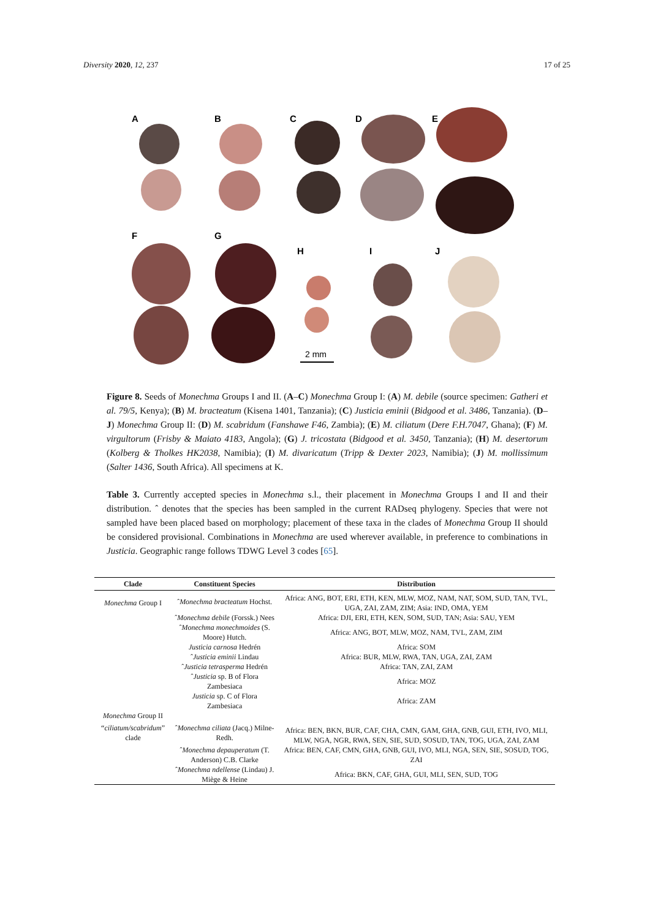Diversity 2020, 12, 237 17 of 25
A
B
C
D
E
F
G
H
I
J
2 mm
Figure 8. Seeds of Monechma Groups I and II. (A–C) Monechma Group I: (A) M. debile (source specimen: Gatheri et al. 79/5, Kenya); (B) M. bracteatum (Kisena 1401, Tanzania); (C) Justicia eminii (Bidgood et al. 3486, Tanzania). (D–J) Monechma Group II: (D) M. scabridum (Fanshawe F46, Zambia); (E) M. ciliatum (Dere F.H.7047, Ghana); (F) M. virgultorum (Frisby & Maiato 4183, Angola); (G) J. tricostata (Bidgood et al. 3450, Tanzania); (H) M. desertorum (Kolberg & Tholkes HK2038, Namibia); (I) M. divaricatum (Tripp & Dexter 2023, Namibia); (J) M. mollissimum (Salter 1436, South Africa). All specimens at K.
Table 3. Currently accepted species in Monechma s.l., their placement in Monechma Groups I and II and their distribution. ˆ denotes that the species has been sampled in the current RADseq phylogeny. Species that were not sampled have been placed based on morphology; placement of these taxa in the clades of Monechma Group II should be considered provisional. Combinations in Monechma are used wherever available, in preference to combinations in Justicia. Geographic range follows TDWG Level 3 codes [65].
| Clade | Constituent Species | Distribution |
| --- | --- | --- |
| Monechma Group I | ˆ Monechma bracteatum Hochst. | Africa: ANG, BOT, ERI, ETH, KEN, MLW, MOZ, NAM, NAT, SOM, SUD, TAN, TVL, UGA, ZAI, ZAM, ZIM; Asia: IND, OMA, YEM |
| | ˆ Monechma debile (Forssk.) Nees | Africa: DJI, ERI, ETH, KEN, SOM, SUD, TAN; Asia: SAU, YEM |
| | ˆ Monechma monechmoides (S. Moore) Hutch. | Africa: ANG, BOT, MLW, MOZ, NAM, TVL, ZAM, ZIM |
| | Justicia carnosa Hedrén | Africa: SOM |
| | ˆ Justicia eminii Lindau | Africa: BUR, MLW, RWA, TAN, UGA, ZAI, ZAM |
| | ˆ Justicia tetrasperma Hedrén | Africa: TAN, ZAI, ZAM |
| | ˆ Justicia sp. B of Flora Zambesiaca | Africa: MOZ |
| | Justicia sp. C of Flora Zambesiaca | Africa: ZAM |
| Monechma Group II | | |
| “ ciliatum/scabridum ” clade | ˆ Monechma ciliata (Jacq.) Milne-Redh. | Africa: BEN, BKN, BUR, CAF, CHA, CMN, GAM, GHA, GNB, GUI, ETH, IVO, MLI, MLW, NGA, NGR, RWA, SEN, SIE, SUD, SOSUD, TAN, TOG, UGA, ZAI, ZAM |
| | ˆ Monechma depauperatum (T. Anderson) C.B. Clarke | Africa: BEN, CAF, CMN, GHA, GNB, GUI, IVO, MLI, NGA, SEN, SIE, SOSUD, TOG, ZAI |
| | ˆ Monechma ndellense (Lindau) J. Miège & Heine | Africa: BKN, CAF, GHA, GUI, MLI, SEN, SUD, TOG |